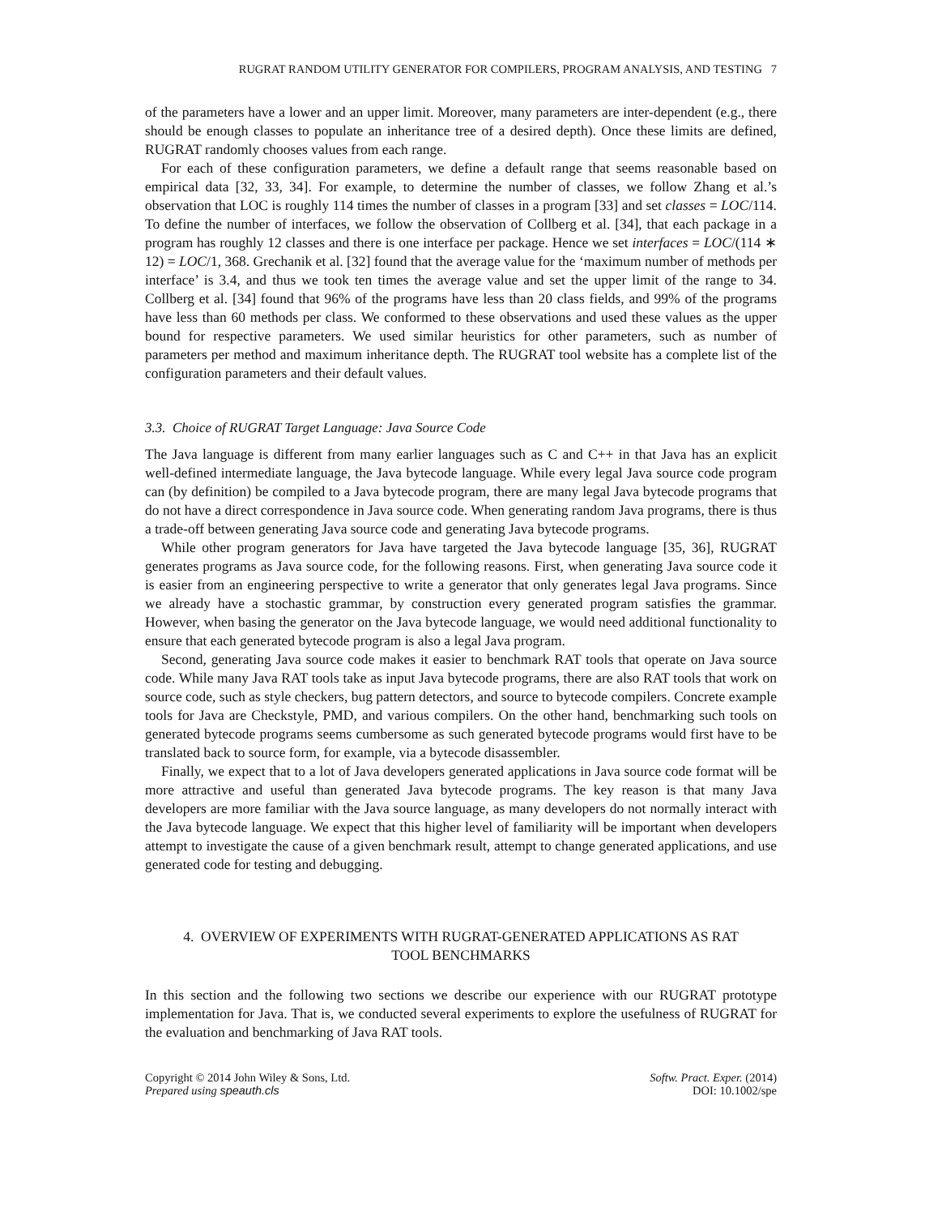RUGRAT RANDOM UTILITY GENERATOR FOR COMPILERS, PROGRAM ANALYSIS, AND TESTING 7
of the parameters have a lower and an upper limit. Moreover, many parameters are inter-dependent (e.g., there should be enough classes to populate an inheritance tree of a desired depth). Once these limits are defined, RUGRAT randomly chooses values from each range.
For each of these configuration parameters, we define a default range that seems reasonable based on empirical data [32, 33, 34]. For example, to determine the number of classes, we follow Zhang et al.’s observation that LOC is roughly 114 times the number of classes in a program [33] and set classes = LOC/114. To define the number of interfaces, we follow the observation of Collberg et al. [34], that each package in a program has roughly 12 classes and there is one interface per package. Hence we set interfaces = LOC/(114 ∗ 12) = LOC/1, 368. Grechanik et al. [32] found that the average value for the ‘maximum number of methods per interface’ is 3.4, and thus we took ten times the average value and set the upper limit of the range to 34. Collberg et al. [34] found that 96% of the programs have less than 20 class fields, and 99% of the programs have less than 60 methods per class. We conformed to these observations and used these values as the upper bound for respective parameters. We used similar heuristics for other parameters, such as number of parameters per method and maximum inheritance depth. The RUGRAT tool website has a complete list of the configuration parameters and their default values.
3.3. Choice of RUGRAT Target Language: Java Source Code
The Java language is different from many earlier languages such as C and C++ in that Java has an explicit well-defined intermediate language, the Java bytecode language. While every legal Java source code program can (by definition) be compiled to a Java bytecode program, there are many legal Java bytecode programs that do not have a direct correspondence in Java source code. When generating random Java programs, there is thus a trade-off between generating Java source code and generating Java bytecode programs.
While other program generators for Java have targeted the Java bytecode language [35, 36], RUGRAT generates programs as Java source code, for the following reasons. First, when generating Java source code it is easier from an engineering perspective to write a generator that only generates legal Java programs. Since we already have a stochastic grammar, by construction every generated program satisfies the grammar. However, when basing the generator on the Java bytecode language, we would need additional functionality to ensure that each generated bytecode program is also a legal Java program.
Second, generating Java source code makes it easier to benchmark RAT tools that operate on Java source code. While many Java RAT tools take as input Java bytecode programs, there are also RAT tools that work on source code, such as style checkers, bug pattern detectors, and source to bytecode compilers. Concrete example tools for Java are Checkstyle, PMD, and various compilers. On the other hand, benchmarking such tools on generated bytecode programs seems cumbersome as such generated bytecode programs would first have to be translated back to source form, for example, via a bytecode disassembler.
Finally, we expect that to a lot of Java developers generated applications in Java source code format will be more attractive and useful than generated Java bytecode programs. The key reason is that many Java developers are more familiar with the Java source language, as many developers do not normally interact with the Java bytecode language. We expect that this higher level of familiarity will be important when developers attempt to investigate the cause of a given benchmark result, attempt to change generated applications, and use generated code for testing and debugging.
4. OVERVIEW OF EXPERIMENTS WITH RUGRAT-GENERATED APPLICATIONS AS RAT
TOOL BENCHMARKS
In this section and the following two sections we describe our experience with our RUGRAT prototype implementation for Java. That is, we conducted several experiments to explore the usefulness of RUGRAT for the evaluation and benchmarking of Java RAT tools.
Copyright © 2014 John Wiley & Sons, Ltd.
Prepared using speauth.cls
Softw. Pract. Exper. (2014)
DOI: 10.1002/spe